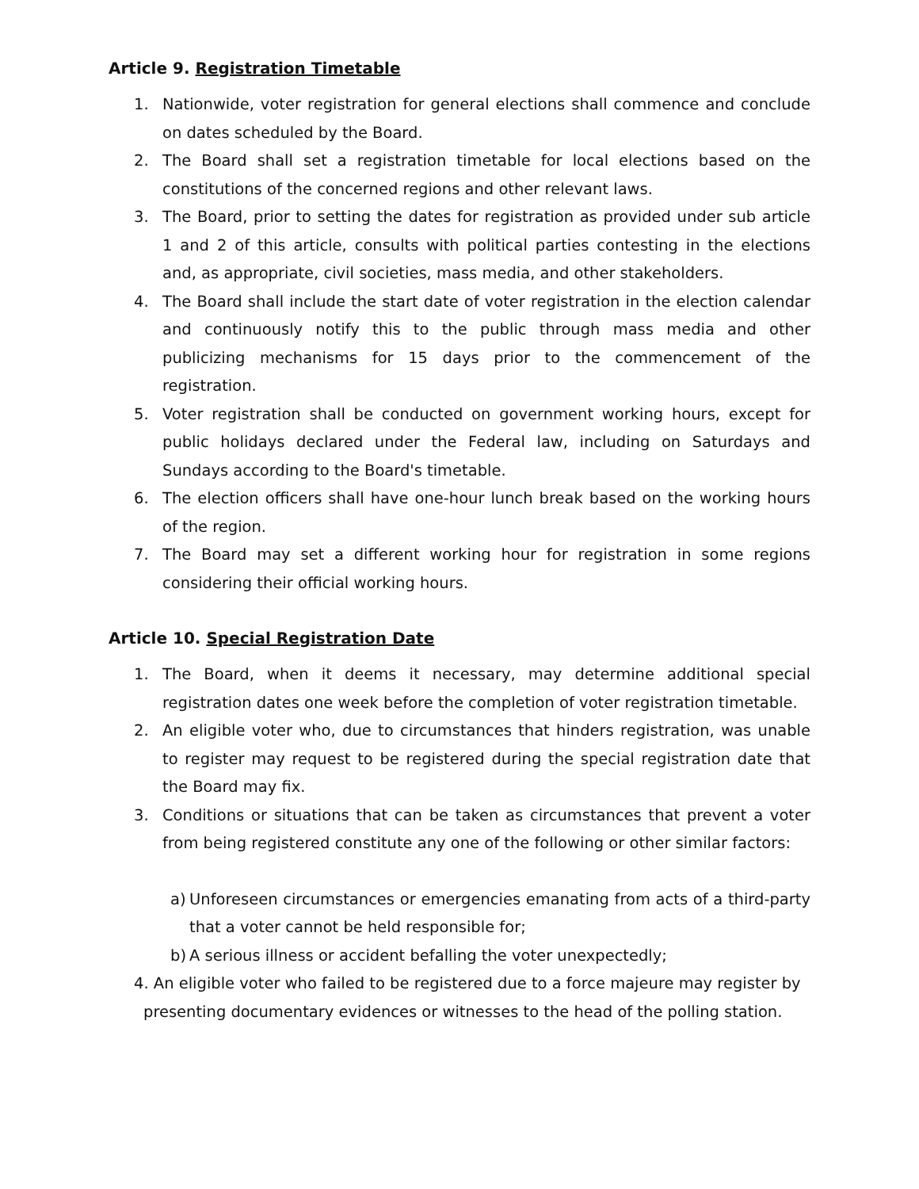Article 9. Registration Timetable
1. Nationwide, voter registration for general elections shall commence and conclude on dates scheduled by the Board.
2. The Board shall set a registration timetable for local elections based on the constitutions of the concerned regions and other relevant laws.
3. The Board, prior to setting the dates for registration as provided under sub article 1 and 2 of this article, consults with political parties contesting in the elections and, as appropriate, civil societies, mass media, and other stakeholders.
4. The Board shall include the start date of voter registration in the election calendar and continuously notify this to the public through mass media and other publicizing mechanisms for 15 days prior to the commencement of the registration.
5. Voter registration shall be conducted on government working hours, except for public holidays declared under the Federal law, including on Saturdays and Sundays according to the Board's timetable.
6. The election officers shall have one-hour lunch break based on the working hours of the region.
7. The Board may set a different working hour for registration in some regions considering their official working hours.
Article 10. Special Registration Date
1. The Board, when it deems it necessary, may determine additional special registration dates one week before the completion of voter registration timetable.
2. An eligible voter who, due to circumstances that hinders registration, was unable to register may request to be registered during the special registration date that the Board may fix.
3. Conditions or situations that can be taken as circumstances that prevent a voter from being registered constitute any one of the following or other similar factors:
a) Unforeseen circumstances or emergencies emanating from acts of a third-party that a voter cannot be held responsible for;
b) A serious illness or accident befalling the voter unexpectedly;
4. An eligible voter who failed to be registered due to a force majeure may register by
presenting documentary evidences or witnesses to the head of the polling station.